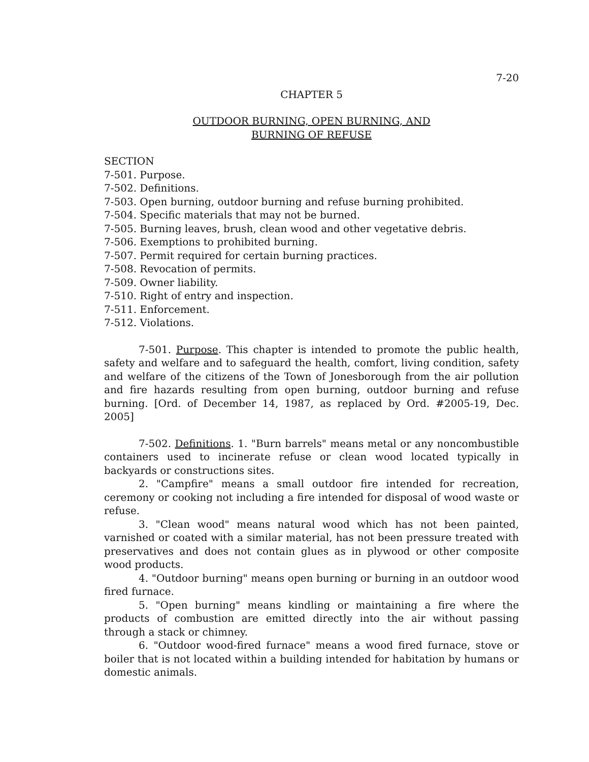7-20
CHAPTER 5
OUTDOOR BURNING, OPEN BURNING, AND
BURNING OF REFUSE
SECTION
7-501. Purpose.
7-502. Definitions.
7-503. Open burning, outdoor burning and refuse burning prohibited.
7-504. Specific materials that may not be burned.
7-505. Burning leaves, brush, clean wood and other vegetative debris.
7-506. Exemptions to prohibited burning.
7-507. Permit required for certain burning practices.
7-508. Revocation of permits.
7-509. Owner liability.
7-510. Right of entry and inspection.
7-511. Enforcement.
7-512. Violations.
7-501. Purpose. This chapter is intended to promote the public health, safety and welfare and to safeguard the health, comfort, living condition, safety and welfare of the citizens of the Town of Jonesborough from the air pollution and fire hazards resulting from open burning, outdoor burning and refuse burning. [Ord. of December 14, 1987, as replaced by Ord. #2005-19, Dec. 2005]
7-502. Definitions. 1. "Burn barrels" means metal or any noncombustible containers used to incinerate refuse or clean wood located typically in backyards or constructions sites.
2. "Campfire" means a small outdoor fire intended for recreation, ceremony or cooking not including a fire intended for disposal of wood waste or refuse.
3. "Clean wood" means natural wood which has not been painted, varnished or coated with a similar material, has not been pressure treated with preservatives and does not contain glues as in plywood or other composite wood products.
4. "Outdoor burning" means open burning or burning in an outdoor wood fired furnace.
5. "Open burning" means kindling or maintaining a fire where the products of combustion are emitted directly into the air without passing through a stack or chimney.
6. "Outdoor wood-fired furnace" means a wood fired furnace, stove or boiler that is not located within a building intended for habitation by humans or domestic animals.